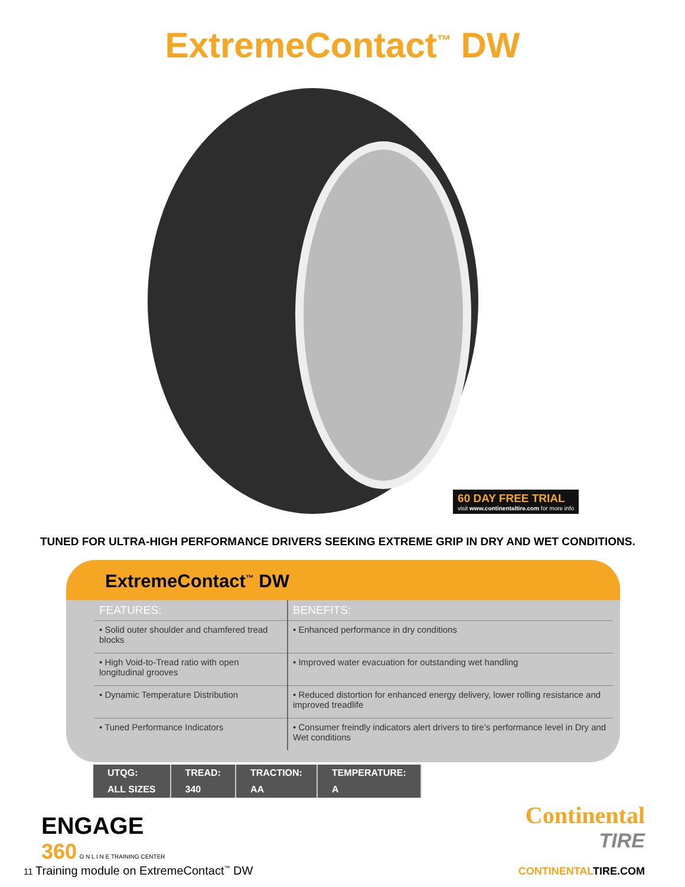ExtremeContact<sup>™</sup> DW
60 DAY FREE TRIAL
visit www.continentaltire.com for more info
TUNED FOR ULTRA-HIGH PERFORMANCE DRIVERS SEEKING EXTREME GRIP IN DRY AND WET CONDITIONS.
ExtremeContact<sup>™</sup> DW
| FEATURES: | BENEFITS: |
| --- | --- |
| • Solid outer shoulder and chamfered tread blocks | • Enhanced performance in dry conditions |
| • High Void-to-Tread ratio with open longitudinal grooves | • Improved water evacuation for outstanding wet handling |
| • Dynamic Temperature Distribution | • Reduced distortion for enhanced energy delivery, lower rolling resistance and improved treadlife |
| • Tuned Performance Indicators | • Consumer freindly indicators alert drivers to tire’s performance level in Dry and Wet conditions |
| UTQG: | TREAD: | TRACTION: | TEMPERATURE: |
| --- | --- | --- | --- |
| ALL SIZES | 340 | AA | A |
ENGAGE
360 O N L I N E TRAINING CENTER
11 Training module on ExtremeContact<sup>™</sup> DW
Continental
TIRE
CONTINENTALTIRE.COM